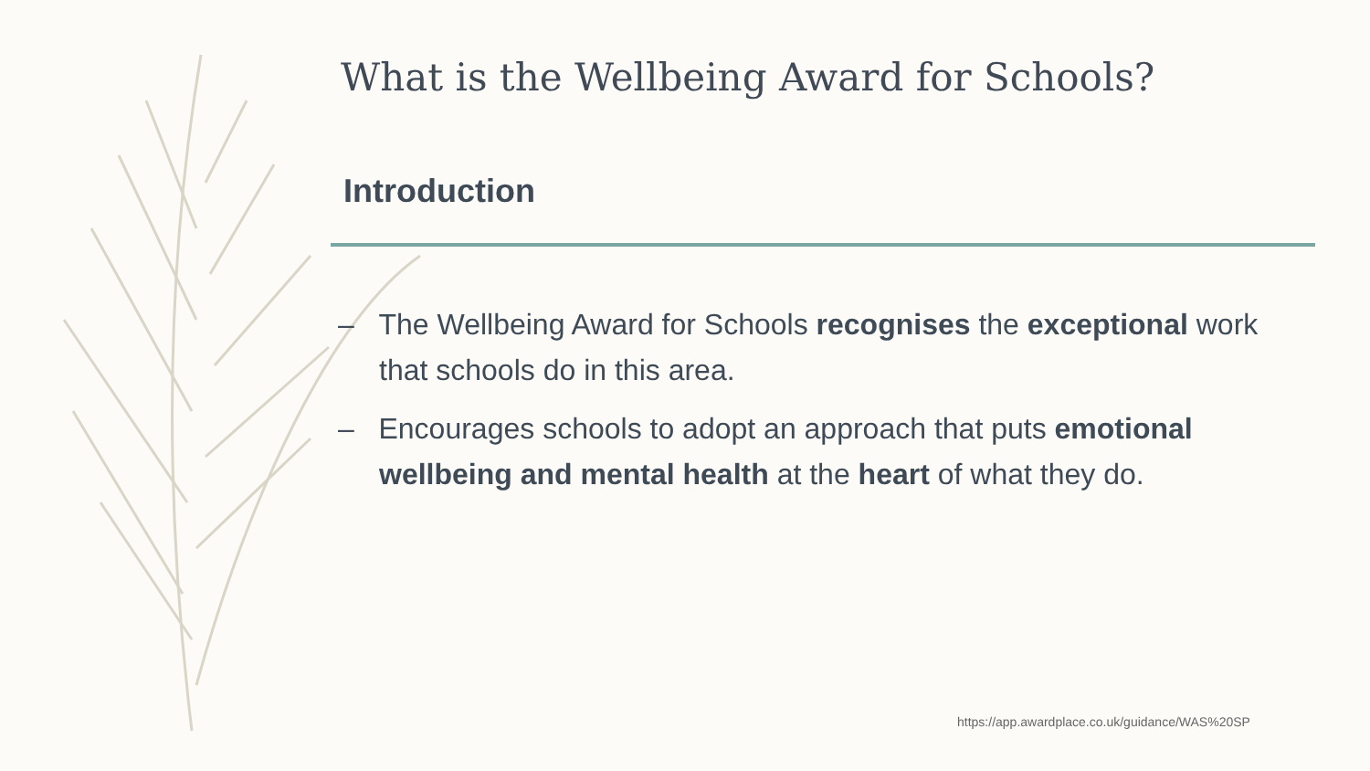What is the Wellbeing Award for Schools?
Introduction
– The Wellbeing Award for Schools recognises the exceptional work that schools do in this area.
– Encourages schools to adopt an approach that puts emotional wellbeing and mental health at the heart of what they do.
https://app.awardplace.co.uk/guidance/WAS%20SP